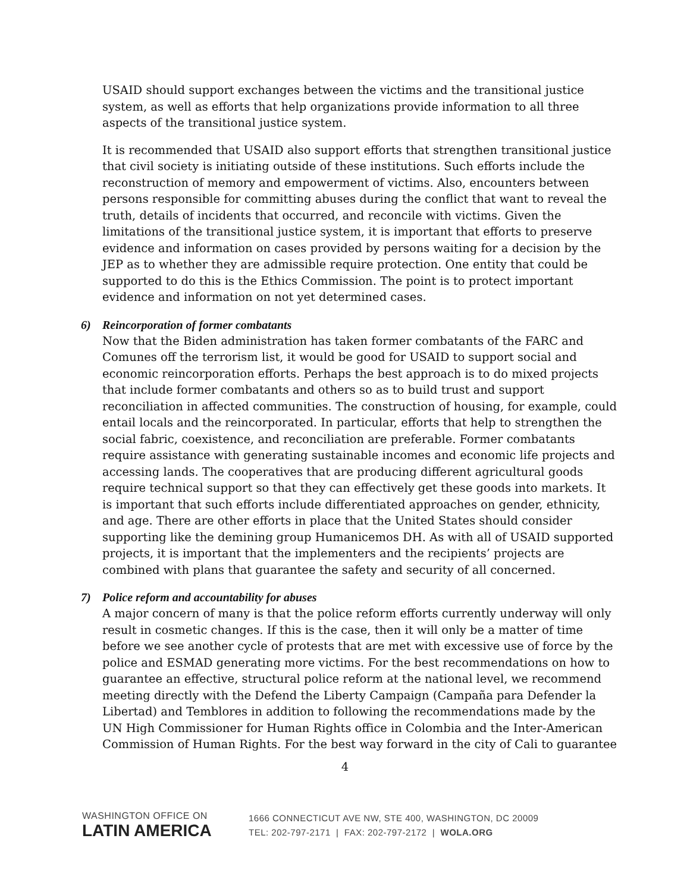USAID should support exchanges between the victims and the transitional justice system, as well as efforts that help organizations provide information to all three aspects of the transitional justice system.
It is recommended that USAID also support efforts that strengthen transitional justice that civil society is initiating outside of these institutions. Such efforts include the reconstruction of memory and empowerment of victims. Also, encounters between persons responsible for committing abuses during the conflict that want to reveal the truth, details of incidents that occurred, and reconcile with victims. Given the limitations of the transitional justice system, it is important that efforts to preserve evidence and information on cases provided by persons waiting for a decision by the JEP as to whether they are admissible require protection. One entity that could be supported to do this is the Ethics Commission. The point is to protect important evidence and information on not yet determined cases.
6) Reincorporation of former combatants
Now that the Biden administration has taken former combatants of the FARC and Comunes off the terrorism list, it would be good for USAID to support social and economic reincorporation efforts. Perhaps the best approach is to do mixed projects that include former combatants and others so as to build trust and support reconciliation in affected communities. The construction of housing, for example, could entail locals and the reincorporated. In particular, efforts that help to strengthen the social fabric, coexistence, and reconciliation are preferable. Former combatants require assistance with generating sustainable incomes and economic life projects and accessing lands. The cooperatives that are producing different agricultural goods require technical support so that they can effectively get these goods into markets. It is important that such efforts include differentiated approaches on gender, ethnicity, and age. There are other efforts in place that the United States should consider supporting like the demining group Humanicemos DH. As with all of USAID supported projects, it is important that the implementers and the recipients’ projects are combined with plans that guarantee the safety and security of all concerned.
7) Police reform and accountability for abuses
A major concern of many is that the police reform efforts currently underway will only result in cosmetic changes. If this is the case, then it will only be a matter of time before we see another cycle of protests that are met with excessive use of force by the police and ESMAD generating more victims. For the best recommendations on how to guarantee an effective, structural police reform at the national level, we recommend meeting directly with the Defend the Liberty Campaign (Campaña para Defender la Libertad) and Temblores in addition to following the recommendations made by the UN High Commissioner for Human Rights office in Colombia and the Inter-American Commission of Human Rights. For the best way forward in the city of Cali to guarantee
4
WASHINGTON OFFICE ON
LATIN AMERICA
1666 CONNECTICUT AVE NW, STE 400, WASHINGTON, DC 20009
TEL: 202-797-2171 | FAX: 202-797-2172 | WOLA.ORG